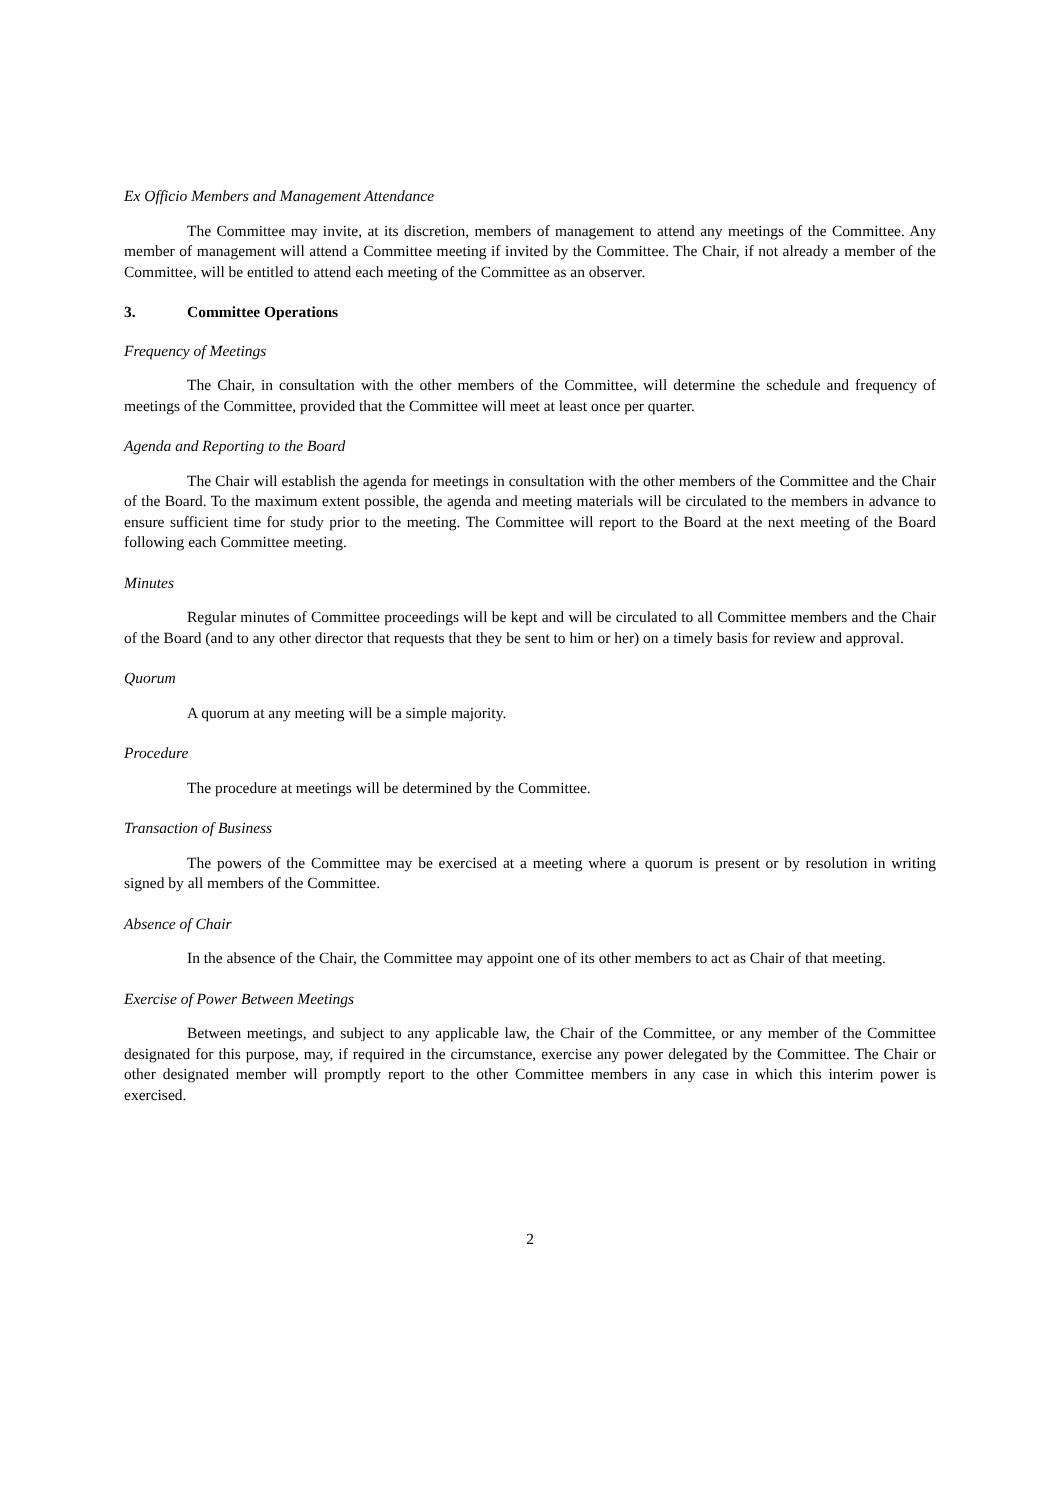Ex Officio Members and Management Attendance
The Committee may invite, at its discretion, members of management to attend any meetings of the Committee. Any member of management will attend a Committee meeting if invited by the Committee. The Chair, if not already a member of the Committee, will be entitled to attend each meeting of the Committee as an observer.
3. Committee Operations
Frequency of Meetings
The Chair, in consultation with the other members of the Committee, will determine the schedule and frequency of meetings of the Committee, provided that the Committee will meet at least once per quarter.
Agenda and Reporting to the Board
The Chair will establish the agenda for meetings in consultation with the other members of the Committee and the Chair of the Board. To the maximum extent possible, the agenda and meeting materials will be circulated to the members in advance to ensure sufficient time for study prior to the meeting. The Committee will report to the Board at the next meeting of the Board following each Committee meeting.
Minutes
Regular minutes of Committee proceedings will be kept and will be circulated to all Committee members and the Chair of the Board (and to any other director that requests that they be sent to him or her) on a timely basis for review and approval.
Quorum
A quorum at any meeting will be a simple majority.
Procedure
The procedure at meetings will be determined by the Committee.
Transaction of Business
The powers of the Committee may be exercised at a meeting where a quorum is present or by resolution in writing signed by all members of the Committee.
Absence of Chair
In the absence of the Chair, the Committee may appoint one of its other members to act as Chair of that meeting.
Exercise of Power Between Meetings
Between meetings, and subject to any applicable law, the Chair of the Committee, or any member of the Committee designated for this purpose, may, if required in the circumstance, exercise any power delegated by the Committee. The Chair or other designated member will promptly report to the other Committee members in any case in which this interim power is exercised.
2